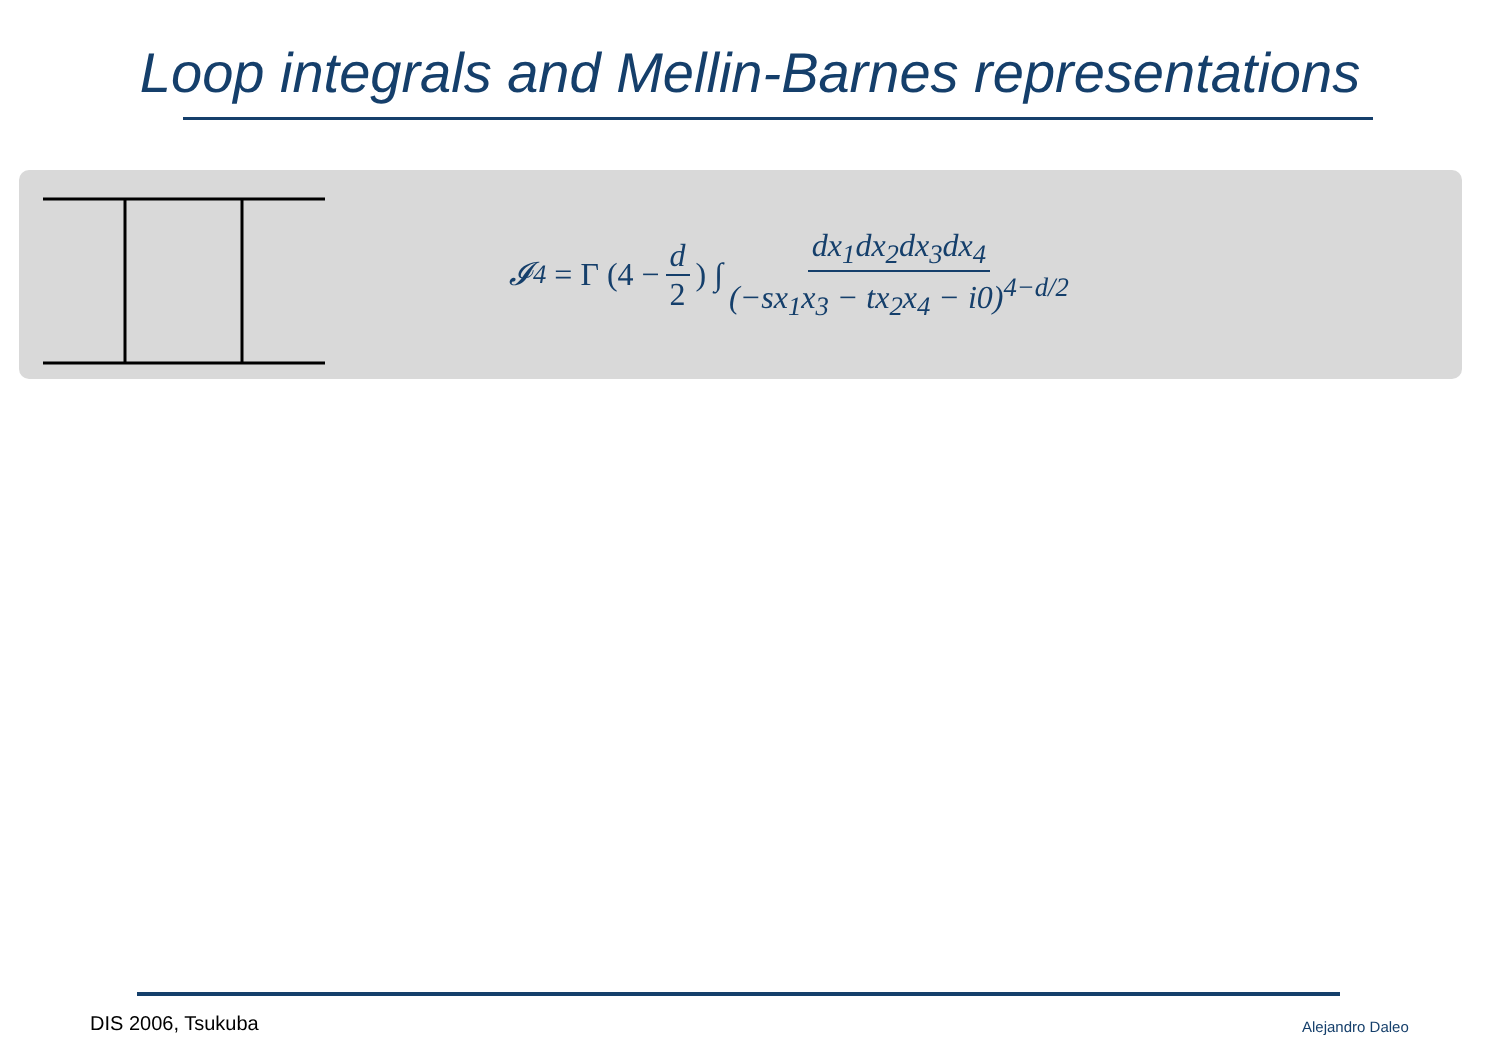Loop integrals and Mellin-Barnes representations
𝓘<sub>4</sub> = Γ (4 − d 2) ∫ dx<sub>1</sub>dx<sub>2</sub>dx<sub>3</sub>dx<sub>4</sub> (−sx<sub>1</sub>x<sub>3</sub> − tx<sub>2</sub>x<sub>4</sub> − i0)<sup>4−d/2</sup>
DIS 2006, Tsukuba Alejandro Daleo